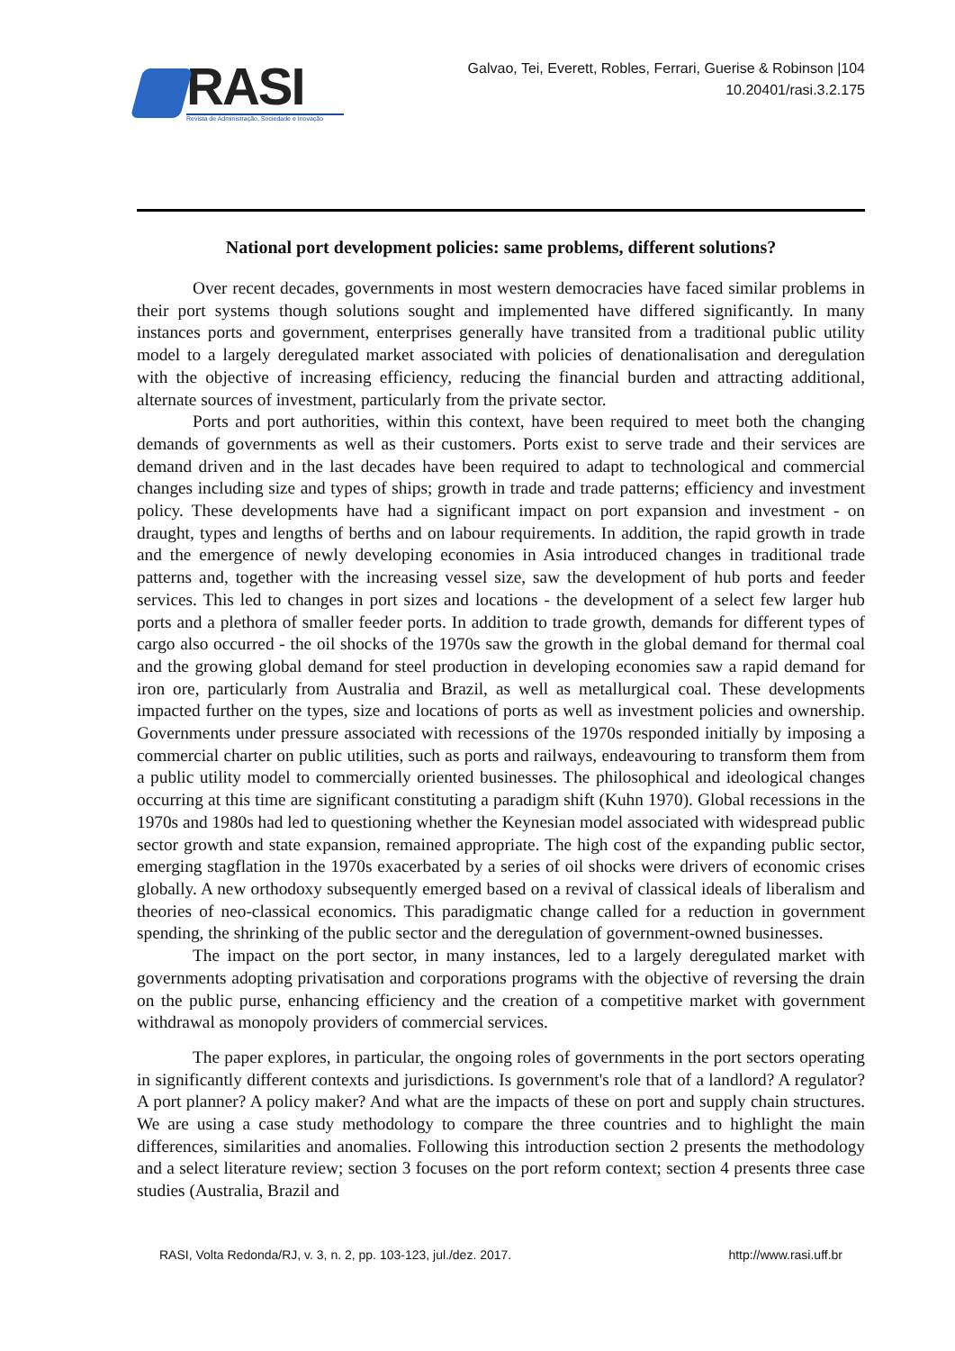RASI
Revista de Administração, Sociedade e Inovação
Galvao, Tei, Everett, Robles, Ferrari, Guerise & Robinson |104
10.20401/rasi.3.2.175
National port development policies: same problems, different solutions?
Over recent decades, governments in most western democracies have faced similar problems in their port systems though solutions sought and implemented have differed significantly. In many instances ports and government, enterprises generally have transited from a traditional public utility model to a largely deregulated market associated with policies of denationalisation and deregulation with the objective of increasing efficiency, reducing the financial burden and attracting additional, alternate sources of investment, particularly from the private sector.
Ports and port authorities, within this context, have been required to meet both the changing demands of governments as well as their customers. Ports exist to serve trade and their services are demand driven and in the last decades have been required to adapt to technological and commercial changes including size and types of ships; growth in trade and trade patterns; efficiency and investment policy. These developments have had a significant impact on port expansion and investment - on draught, types and lengths of berths and on labour requirements. In addition, the rapid growth in trade and the emergence of newly developing economies in Asia introduced changes in traditional trade patterns and, together with the increasing vessel size, saw the development of hub ports and feeder services. This led to changes in port sizes and locations - the development of a select few larger hub ports and a plethora of smaller feeder ports. In addition to trade growth, demands for different types of cargo also occurred - the oil shocks of the 1970s saw the growth in the global demand for thermal coal and the growing global demand for steel production in developing economies saw a rapid demand for iron ore, particularly from Australia and Brazil, as well as metallurgical coal. These developments impacted further on the types, size and locations of ports as well as investment policies and ownership. Governments under pressure associated with recessions of the 1970s responded initially by imposing a commercial charter on public utilities, such as ports and railways, endeavouring to transform them from a public utility model to commercially oriented businesses. The philosophical and ideological changes occurring at this time are significant constituting a paradigm shift (Kuhn 1970). Global recessions in the 1970s and 1980s had led to questioning whether the Keynesian model associated with widespread public sector growth and state expansion, remained appropriate. The high cost of the expanding public sector, emerging stagflation in the 1970s exacerbated by a series of oil shocks were drivers of economic crises globally. A new orthodoxy subsequently emerged based on a revival of classical ideals of liberalism and theories of neo-classical economics. This paradigmatic change called for a reduction in government spending, the shrinking of the public sector and the deregulation of government-owned businesses.
The impact on the port sector, in many instances, led to a largely deregulated market with governments adopting privatisation and corporations programs with the objective of reversing the drain on the public purse, enhancing efficiency and the creation of a competitive market with government withdrawal as monopoly providers of commercial services.
The paper explores, in particular, the ongoing roles of governments in the port sectors operating in significantly different contexts and jurisdictions. Is government's role that of a landlord? A regulator? A port planner? A policy maker? And what are the impacts of these on port and supply chain structures. We are using a case study methodology to compare the three countries and to highlight the main differences, similarities and anomalies. Following this introduction section 2 presents the methodology and a select literature review; section 3 focuses on the port reform context; section 4 presents three case studies (Australia, Brazil and
RASI, Volta Redonda/RJ, v. 3, n. 2, pp. 103-123, jul./dez. 2017. http://www.rasi.uff.br